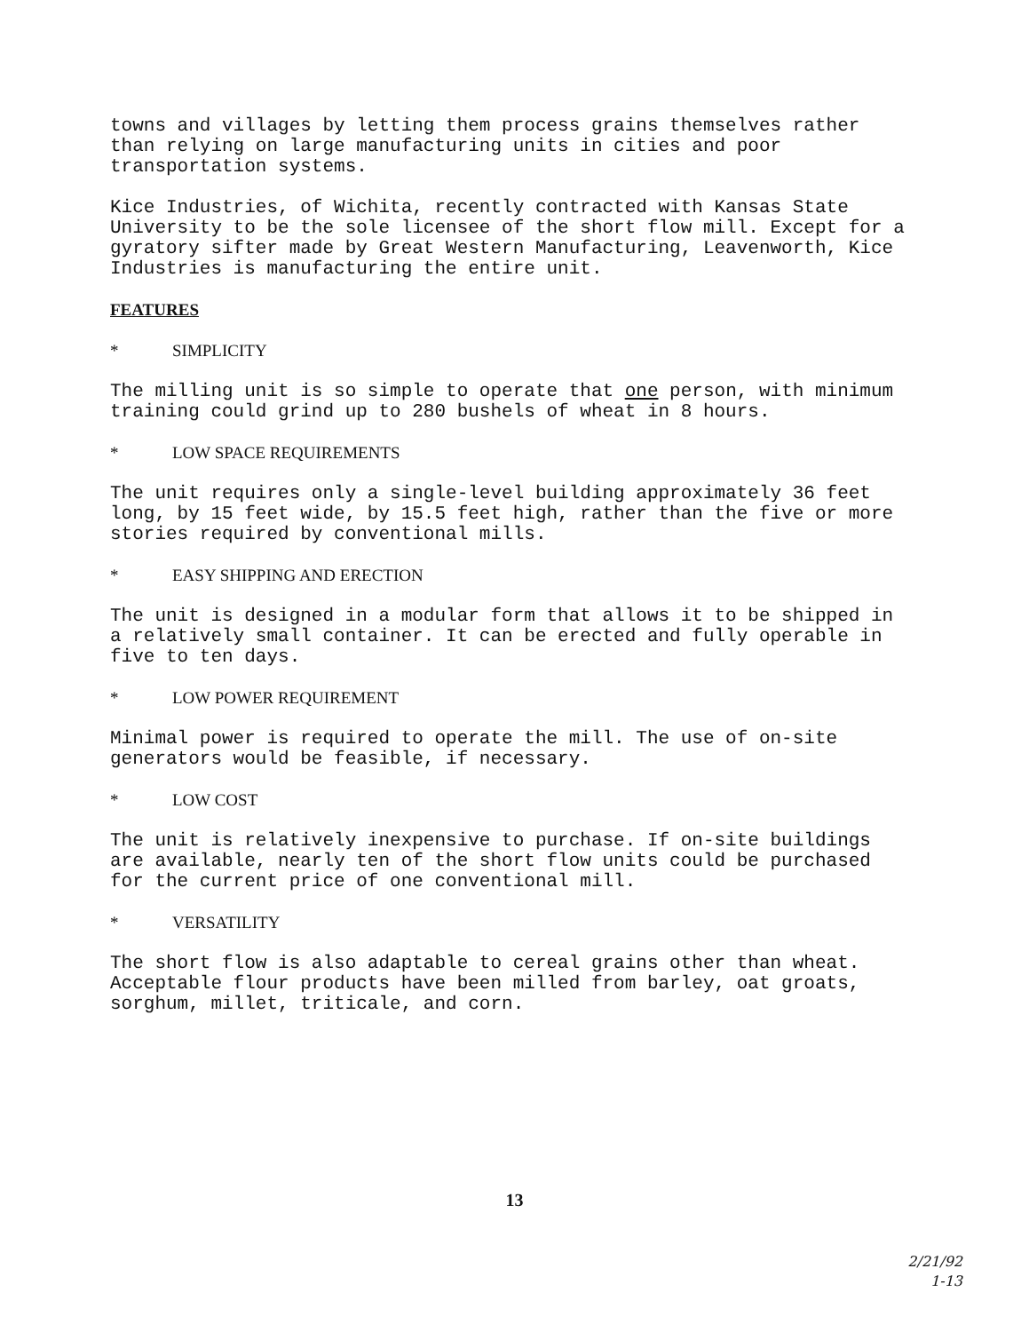towns and villages by letting them process grains themselves rather than relying on large manufacturing units in cities and poor transportation systems.
Kice Industries, of Wichita, recently contracted with Kansas State University to be the sole licensee of the short flow mill. Except for a gyratory sifter made by Great Western Manufacturing, Leavenworth, Kice Industries is manufacturing the entire unit.
FEATURES
* SIMPLICITY
The milling unit is so simple to operate that one person, with minimum training could grind up to 280 bushels of wheat in 8 hours.
* LOW SPACE REQUIREMENTS
The unit requires only a single-level building approximately 36 feet long, by 15 feet wide, by 15.5 feet high, rather than the five or more stories required by conventional mills.
* EASY SHIPPING AND ERECTION
The unit is designed in a modular form that allows it to be shipped in a relatively small container. It can be erected and fully operable in five to ten days.
* LOW POWER REQUIREMENT
Minimal power is required to operate the mill. The use of on-site generators would be feasible, if necessary.
* LOW COST
The unit is relatively inexpensive to purchase. If on-site buildings are available, nearly ten of the short flow units could be purchased for the current price of one conventional mill.
* VERSATILITY
The short flow is also adaptable to cereal grains other than wheat. Acceptable flour products have been milled from barley, oat groats, sorghum, millet, triticale, and corn.
13
2/21/92
1-13